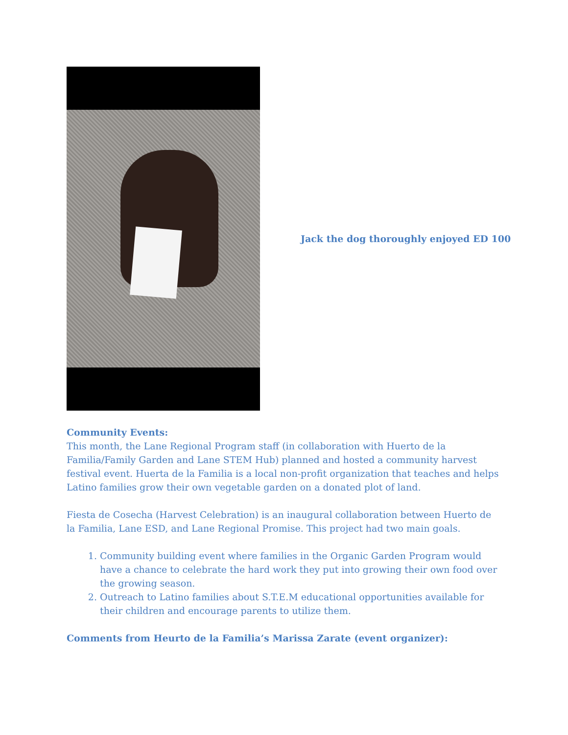Jack the dog thoroughly enjoyed ED 100
Community Events:
This month, the Lane Regional Program staff (in collaboration with Huerto de la Familia/Family Garden and Lane STEM Hub) planned and hosted a community harvest festival event. Huerta de la Familia is a local non-profit organization that teaches and helps Latino families grow their own vegetable garden on a donated plot of land.
Fiesta de Cosecha (Harvest Celebration) is an inaugural collaboration between Huerto de la Familia, Lane ESD, and Lane Regional Promise. This project had two main goals.
1. Community building event where families in the Organic Garden Program would have a chance to celebrate the hard work they put into growing their own food over the growing season.
2. Outreach to Latino families about S.T.E.M educational opportunities available for their children and encourage parents to utilize them.
Comments from Heurto de la Familia’s Marissa Zarate (event organizer):